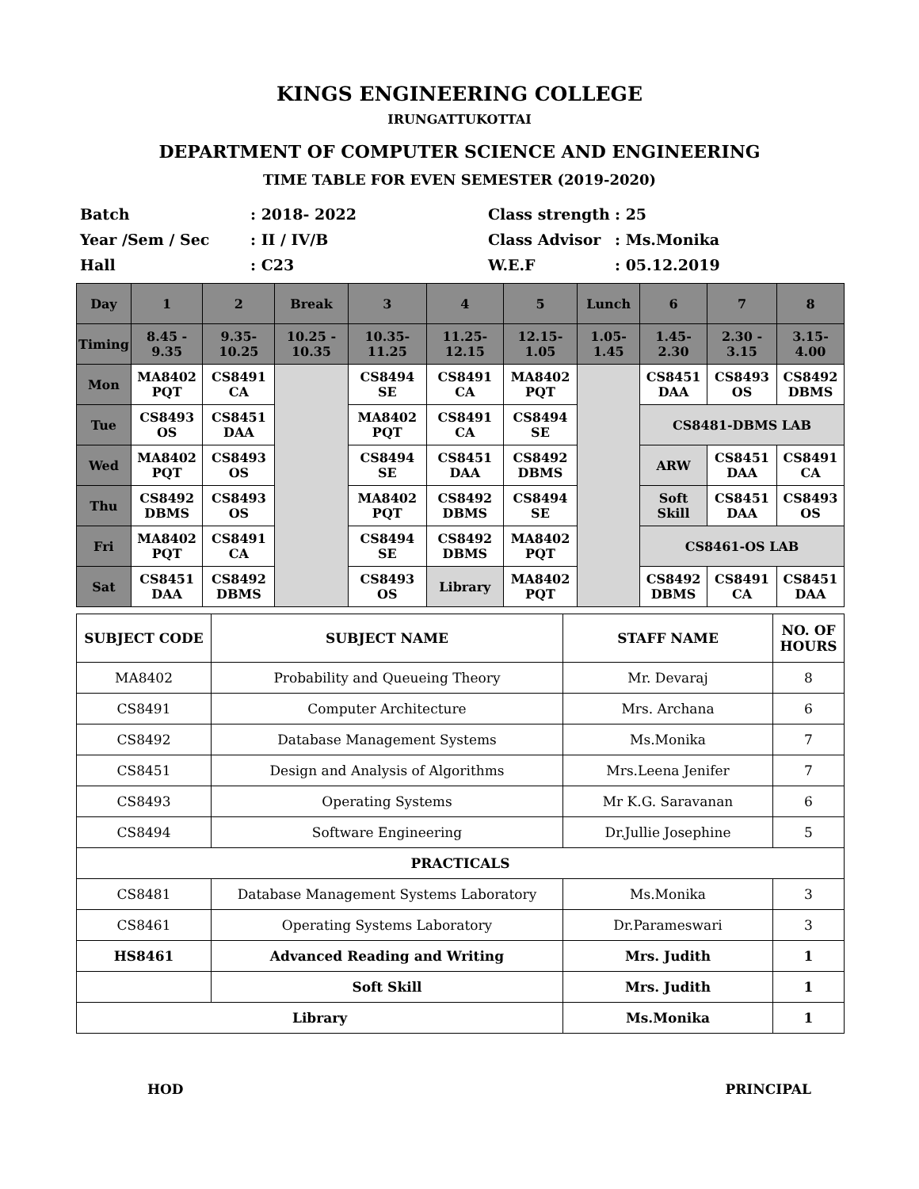KINGS ENGINEERING COLLEGE
IRUNGATTUKOTTAI
DEPARTMENT OF COMPUTER SCIENCE AND ENGINEERING
TIME TABLE FOR EVEN SEMESTER (2019-2020)
Batch
: 2018- 2022
Class strength
: 25
Year /Sem / Sec
: II / IV/B
Class Advisor
: Ms.Monika
Hall
: C23
W.E.F
: 05.12.2019
| Day | 1 | 2 | Break | 3 | 4 | 5 | Lunch | 6 | 7 | 8 |
| --- | --- | --- | --- | --- | --- | --- | --- | --- | --- | --- |
| Timing | 8.45 - 9.35 | 9.35- 10.25 | 10.25 - 10.35 | 10.35- 11.25 | 11.25- 12.15 | 12.15- 1.05 | 1.05- 1.45 | 1.45- 2.30 | 2.30 - 3.15 | 3.15- 4.00 |
| Mon | MA8402 PQT | CS8491 CA | | CS8494 SE | CS8491 CA | MA8402 PQT | | CS8451 DAA | CS8493 OS | CS8492 DBMS |
| Tue | CS8493 OS | CS8451 DAA | | MA8402 PQT | CS8491 CA | CS8494 SE | | CS8481-DBMS LAB | | |
| Wed | MA8402 PQT | CS8493 OS | | CS8494 SE | CS8451 DAA | CS8492 DBMS | | ARW | CS8451 DAA | CS8491 CA |
| Thu | CS8492 DBMS | CS8493 OS | | MA8402 PQT | CS8492 DBMS | CS8494 SE | | Soft Skill | CS8451 DAA | CS8493 OS |
| Fri | MA8402 PQT | CS8491 CA | | CS8494 SE | CS8492 DBMS | MA8402 PQT | | CS8461-OS LAB | | |
| Sat | CS8451 DAA | CS8492 DBMS | | CS8493 OS | Library | MA8402 PQT | | CS8492 DBMS | CS8491 CA | CS8451 DAA |
| SUBJECT CODE | SUBJECT NAME | STAFF NAME | NO. OF HOURS |
| MA8402 | Probability and Queueing Theory | Mr. Devaraj | 8 |
| CS8491 | Computer Architecture | Mrs. Archana | 6 |
| CS8492 | Database Management Systems | Ms.Monika | 7 |
| CS8451 | Design and Analysis of Algorithms | Mrs.Leena Jenifer | 7 |
| CS8493 | Operating Systems | Mr K.G. Saravanan | 6 |
| CS8494 | Software Engineering | Dr.Jullie Josephine | 5 |
| PRACTICALS | | | |
| CS8481 | Database Management Systems Laboratory | Ms.Monika | 3 |
| CS8461 | Operating Systems Laboratory | Dr.Parameswari | 3 |
| HS8461 | Advanced Reading and Writing | Mrs. Judith | 1 |
| | Soft Skill | Mrs. Judith | 1 |
| Library | | Ms.Monika | 1 |
HOD PRINCIPAL